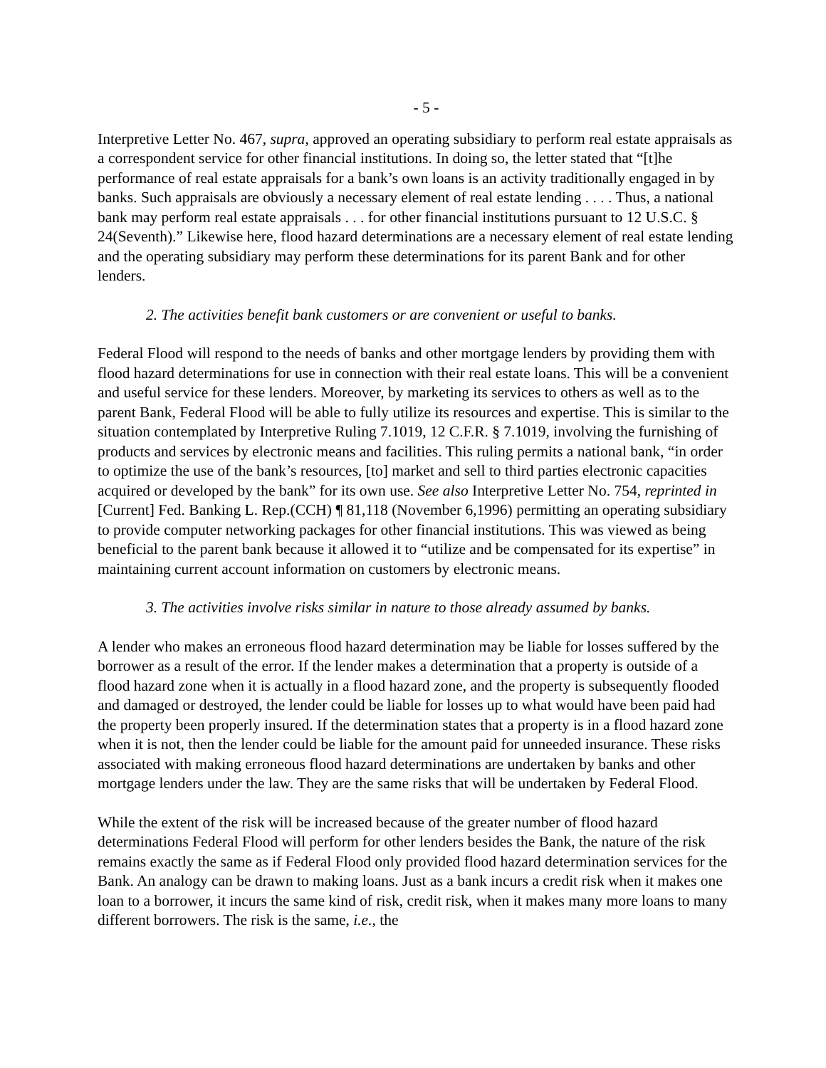- 5 -
Interpretive Letter No. 467, supra, approved an operating subsidiary to perform real estate appraisals as a correspondent service for other financial institutions. In doing so, the letter stated that “[t]he performance of real estate appraisals for a bank’s own loans is an activity traditionally engaged in by banks. Such appraisals are obviously a necessary element of real estate lending . . . . Thus, a national bank may perform real estate appraisals . . . for other financial institutions pursuant to 12 U.S.C. § 24(Seventh).” Likewise here, flood hazard determinations are a necessary element of real estate lending and the operating subsidiary may perform these determinations for its parent Bank and for other lenders.
2. The activities benefit bank customers or are convenient or useful to banks.
Federal Flood will respond to the needs of banks and other mortgage lenders by providing them with flood hazard determinations for use in connection with their real estate loans. This will be a convenient and useful service for these lenders. Moreover, by marketing its services to others as well as to the parent Bank, Federal Flood will be able to fully utilize its resources and expertise. This is similar to the situation contemplated by Interpretive Ruling 7.1019, 12 C.F.R. § 7.1019, involving the furnishing of products and services by electronic means and facilities. This ruling permits a national bank, “in order to optimize the use of the bank’s resources, [to] market and sell to third parties electronic capacities acquired or developed by the bank” for its own use. See also Interpretive Letter No. 754, reprinted in [Current] Fed. Banking L. Rep.(CCH) ¶ 81,118 (November 6,1996) permitting an operating subsidiary to provide computer networking packages for other financial institutions. This was viewed as being beneficial to the parent bank because it allowed it to “utilize and be compensated for its expertise” in maintaining current account information on customers by electronic means.
3. The activities involve risks similar in nature to those already assumed by banks.
A lender who makes an erroneous flood hazard determination may be liable for losses suffered by the borrower as a result of the error. If the lender makes a determination that a property is outside of a flood hazard zone when it is actually in a flood hazard zone, and the property is subsequently flooded and damaged or destroyed, the lender could be liable for losses up to what would have been paid had the property been properly insured. If the determination states that a property is in a flood hazard zone when it is not, then the lender could be liable for the amount paid for unneeded insurance. These risks associated with making erroneous flood hazard determinations are undertaken by banks and other mortgage lenders under the law. They are the same risks that will be undertaken by Federal Flood.
While the extent of the risk will be increased because of the greater number of flood hazard determinations Federal Flood will perform for other lenders besides the Bank, the nature of the risk remains exactly the same as if Federal Flood only provided flood hazard determination services for the Bank. An analogy can be drawn to making loans. Just as a bank incurs a credit risk when it makes one loan to a borrower, it incurs the same kind of risk, credit risk, when it makes many more loans to many different borrowers. The risk is the same, i.e., the